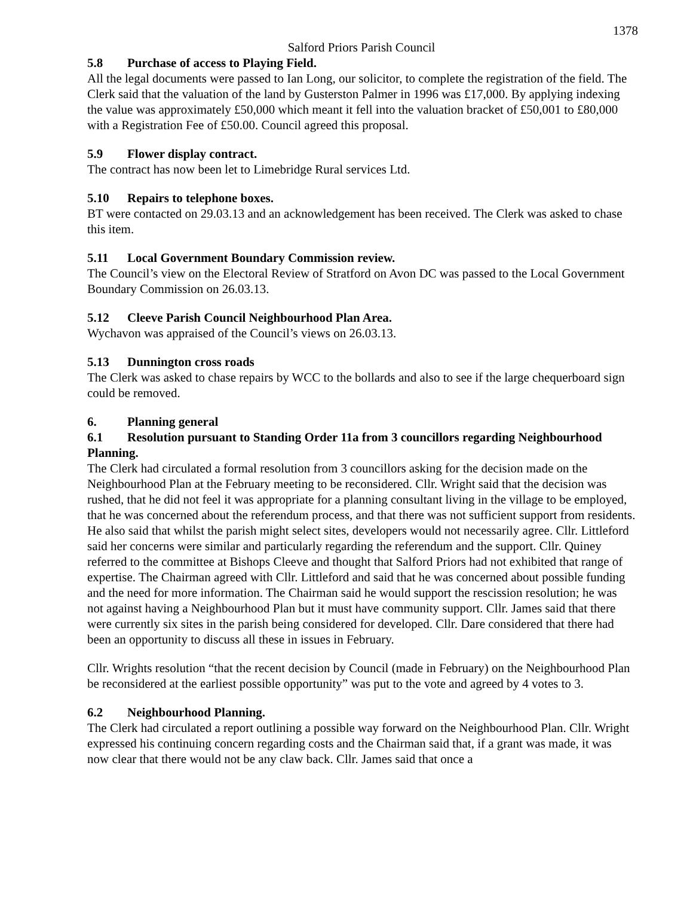1378
Salford Priors Parish Council
5.8 Purchase of access to Playing Field.
All the legal documents were passed to Ian Long, our solicitor, to complete the registration of the field. The Clerk said that the valuation of the land by Gusterston Palmer in 1996 was £17,000. By applying indexing the value was approximately £50,000 which meant it fell into the valuation bracket of £50,001 to £80,000 with a Registration Fee of £50.00. Council agreed this proposal.
5.9 Flower display contract.
The contract has now been let to Limebridge Rural services Ltd.
5.10 Repairs to telephone boxes.
BT were contacted on 29.03.13 and an acknowledgement has been received. The Clerk was asked to chase this item.
5.11 Local Government Boundary Commission review.
The Council’s view on the Electoral Review of Stratford on Avon DC was passed to the Local Government Boundary Commission on 26.03.13.
5.12 Cleeve Parish Council Neighbourhood Plan Area.
Wychavon was appraised of the Council’s views on 26.03.13.
5.13 Dunnington cross roads
The Clerk was asked to chase repairs by WCC to the bollards and also to see if the large chequerboard sign could be removed.
6. Planning general
6.1 Resolution pursuant to Standing Order 11a from 3 councillors regarding Neighbourhood Planning.
The Clerk had circulated a formal resolution from 3 councillors asking for the decision made on the Neighbourhood Plan at the February meeting to be reconsidered. Cllr. Wright said that the decision was rushed, that he did not feel it was appropriate for a planning consultant living in the village to be employed, that he was concerned about the referendum process, and that there was not sufficient support from residents. He also said that whilst the parish might select sites, developers would not necessarily agree. Cllr. Littleford said her concerns were similar and particularly regarding the referendum and the support. Cllr. Quiney referred to the committee at Bishops Cleeve and thought that Salford Priors had not exhibited that range of expertise. The Chairman agreed with Cllr. Littleford and said that he was concerned about possible funding and the need for more information. The Chairman said he would support the rescission resolution; he was not against having a Neighbourhood Plan but it must have community support. Cllr. James said that there were currently six sites in the parish being considered for developed. Cllr. Dare considered that there had been an opportunity to discuss all these in issues in February.
Cllr. Wrights resolution “that the recent decision by Council (made in February) on the Neighbourhood Plan be reconsidered at the earliest possible opportunity” was put to the vote and agreed by 4 votes to 3.
6.2 Neighbourhood Planning.
The Clerk had circulated a report outlining a possible way forward on the Neighbourhood Plan. Cllr. Wright expressed his continuing concern regarding costs and the Chairman said that, if a grant was made, it was now clear that there would not be any claw back. Cllr. James said that once a